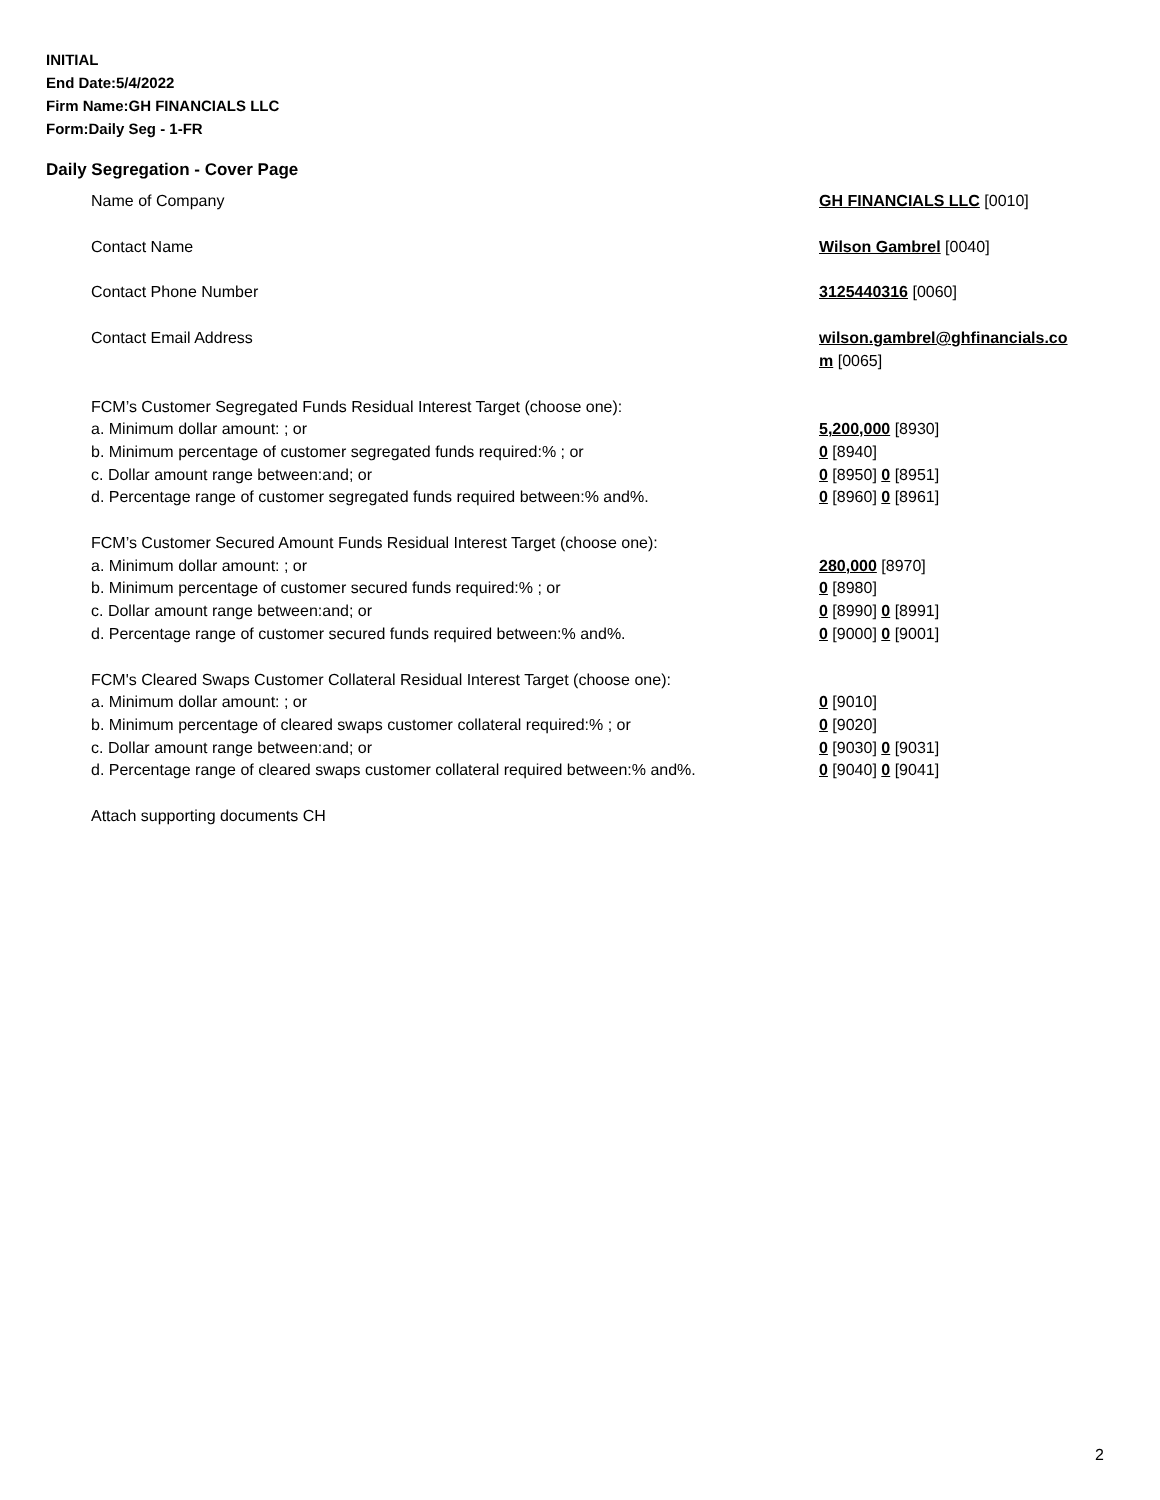INITIAL
End Date:5/4/2022
Firm Name:GH FINANCIALS LLC
Form:Daily Seg - 1-FR
Daily Segregation - Cover Page
| Name of Company | GH FINANCIALS LLC [0010] |
| Contact Name | Wilson Gambrel [0040] |
| Contact Phone Number | 3125440316 [0060] |
| Contact Email Address | wilson.gambrel@ghfinancials.co m [0065] |
| FCM’s Customer Segregated Funds Residual Interest Target (choose one): | |
| a. Minimum dollar amount: ; or | 5,200,000 [8930] |
| b. Minimum percentage of customer segregated funds required:% ; or | 0 [8940] |
| c. Dollar amount range between:and; or | 0 [8950] 0 [8951] |
| d. Percentage range of customer segregated funds required between:% and%. | 0 [8960] 0 [8961] |
| FCM’s Customer Secured Amount Funds Residual Interest Target (choose one): | |
| a. Minimum dollar amount: ; or | 280,000 [8970] |
| b. Minimum percentage of customer secured funds required:% ; or | 0 [8980] |
| c. Dollar amount range between:and; or | 0 [8990] 0 [8991] |
| d. Percentage range of customer secured funds required between:% and%. | 0 [9000] 0 [9001] |
| FCM's Cleared Swaps Customer Collateral Residual Interest Target (choose one): | |
| a. Minimum dollar amount: ; or | 0 [9010] |
| b. Minimum percentage of cleared swaps customer collateral required:% ; or | 0 [9020] |
| c. Dollar amount range between:and; or | 0 [9030] 0 [9031] |
| d. Percentage range of cleared swaps customer collateral required between:% and%. | 0 [9040] 0 [9041] |
| Attach supporting documents CH | |
2